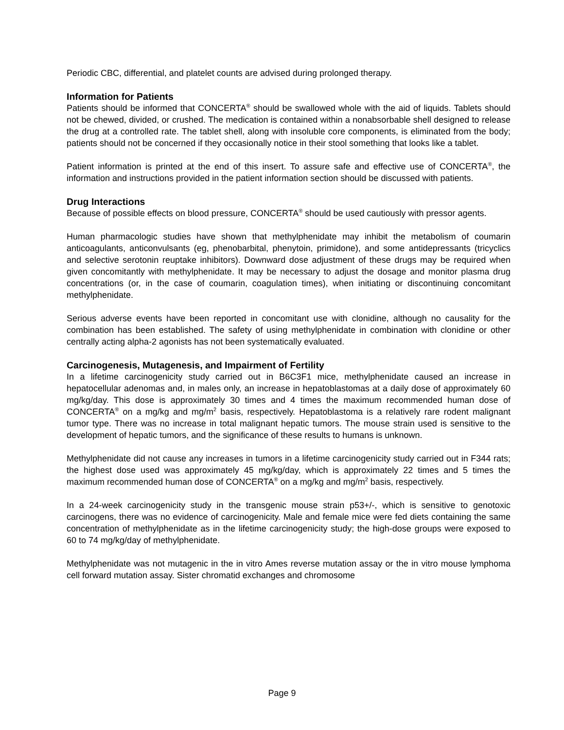Periodic CBC, differential, and platelet counts are advised during prolonged therapy.
Information for Patients
Patients should be informed that CONCERTA<sup>®</sup> should be swallowed whole with the aid of liquids. Tablets should not be chewed, divided, or crushed. The medication is contained within a nonabsorbable shell designed to release the drug at a controlled rate. The tablet shell, along with insoluble core components, is eliminated from the body; patients should not be concerned if they occasionally notice in their stool something that looks like a tablet.
Patient information is printed at the end of this insert. To assure safe and effective use of CONCERTA<sup>®</sup>, the information and instructions provided in the patient information section should be discussed with patients.
Drug Interactions
Because of possible effects on blood pressure, CONCERTA<sup>®</sup> should be used cautiously with pressor agents.
Human pharmacologic studies have shown that methylphenidate may inhibit the metabolism of coumarin anticoagulants, anticonvulsants (eg, phenobarbital, phenytoin, primidone), and some antidepressants (tricyclics and selective serotonin reuptake inhibitors). Downward dose adjustment of these drugs may be required when given concomitantly with methylphenidate. It may be necessary to adjust the dosage and monitor plasma drug concentrations (or, in the case of coumarin, coagulation times), when initiating or discontinuing concomitant methylphenidate.
Serious adverse events have been reported in concomitant use with clonidine, although no causality for the combination has been established. The safety of using methylphenidate in combination with clonidine or other centrally acting alpha-2 agonists has not been systematically evaluated.
Carcinogenesis, Mutagenesis, and Impairment of Fertility
In a lifetime carcinogenicity study carried out in B6C3F1 mice, methylphenidate caused an increase in hepatocellular adenomas and, in males only, an increase in hepatoblastomas at a daily dose of approximately 60 mg/kg/day. This dose is approximately 30 times and 4 times the maximum recommended human dose of CONCERTA<sup>®</sup> on a mg/kg and mg/m<sup>2</sup> basis, respectively. Hepatoblastoma is a relatively rare rodent malignant tumor type. There was no increase in total malignant hepatic tumors. The mouse strain used is sensitive to the development of hepatic tumors, and the significance of these results to humans is unknown.
Methylphenidate did not cause any increases in tumors in a lifetime carcinogenicity study carried out in F344 rats; the highest dose used was approximately 45 mg/kg/day, which is approximately 22 times and 5 times the maximum recommended human dose of CONCERTA<sup>®</sup> on a mg/kg and mg/m<sup>2</sup> basis, respectively.
In a 24-week carcinogenicity study in the transgenic mouse strain p53+/-, which is sensitive to genotoxic carcinogens, there was no evidence of carcinogenicity. Male and female mice were fed diets containing the same concentration of methylphenidate as in the lifetime carcinogenicity study; the high-dose groups were exposed to 60 to 74 mg/kg/day of methylphenidate.
Methylphenidate was not mutagenic in the in vitro Ames reverse mutation assay or the in vitro mouse lymphoma cell forward mutation assay. Sister chromatid exchanges and chromosome
Page 9